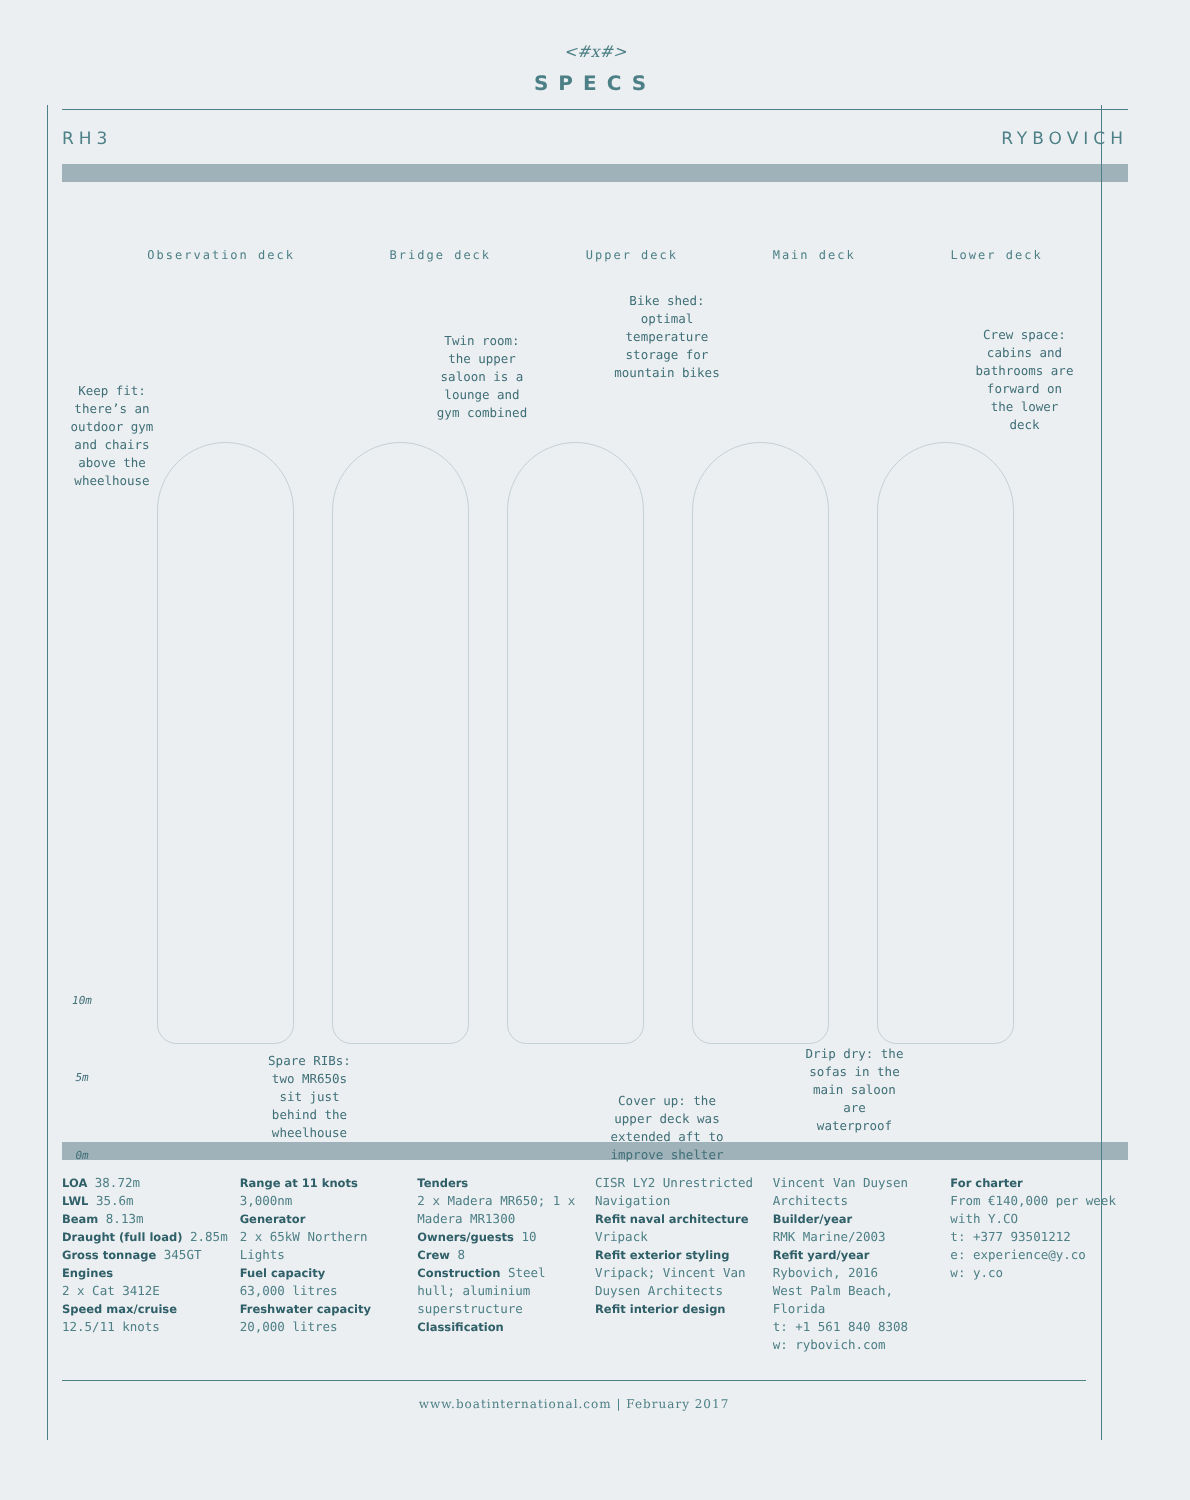<#x#>
SPECS
RH3 RYBOVICH
Observation deck Bridge deck Upper deck Main deck Lower deck
Keep fit: there’s an outdoor gym and chairs above the wheelhouse
Twin room: the upper saloon is a lounge and gym combined
Bike shed: optimal temperature storage for mountain bikes
Crew space: cabins and bathrooms are forward on the lower deck
10m
5m
Spare RIBs: two MR650s sit just behind the wheelhouse
Drip dry: the sofas in the main saloon are waterproof
Cover up: the upper deck was extended aft to improve shelter
0m
LOA 38.72m
LWL 35.6m
Beam 8.13m
Draught (full load) 2.85m
Gross tonnage 345GT
Engines
2 x Cat 3412E
Speed max/cruise
12.5/11 knots
Range at 11 knots
3,000nm
Generator
2 x 65kW Northern Lights
Fuel capacity
63,000 litres
Freshwater capacity
20,000 litres
Tenders
2 x Madera MR650; 1 x Madera MR1300
Owners/guests 10
Crew 8
Construction Steel hull; aluminium superstructure
Classification
CISR LY2 Unrestricted Navigation
Refit naval architecture
Vripack
Refit exterior styling
Vripack; Vincent Van Duysen Architects
Refit interior design
Vincent Van Duysen Architects
Builder/year
RMK Marine/2003
Refit yard/year
Rybovich, 2016
West Palm Beach, Florida
t: +1 561 840 8308
w: rybovich.com
For charter
From €140,000 per week with Y.CO
t: +377 93501212
e: experience@y.co
w: y.co
www.boatinternational.com | February 2017